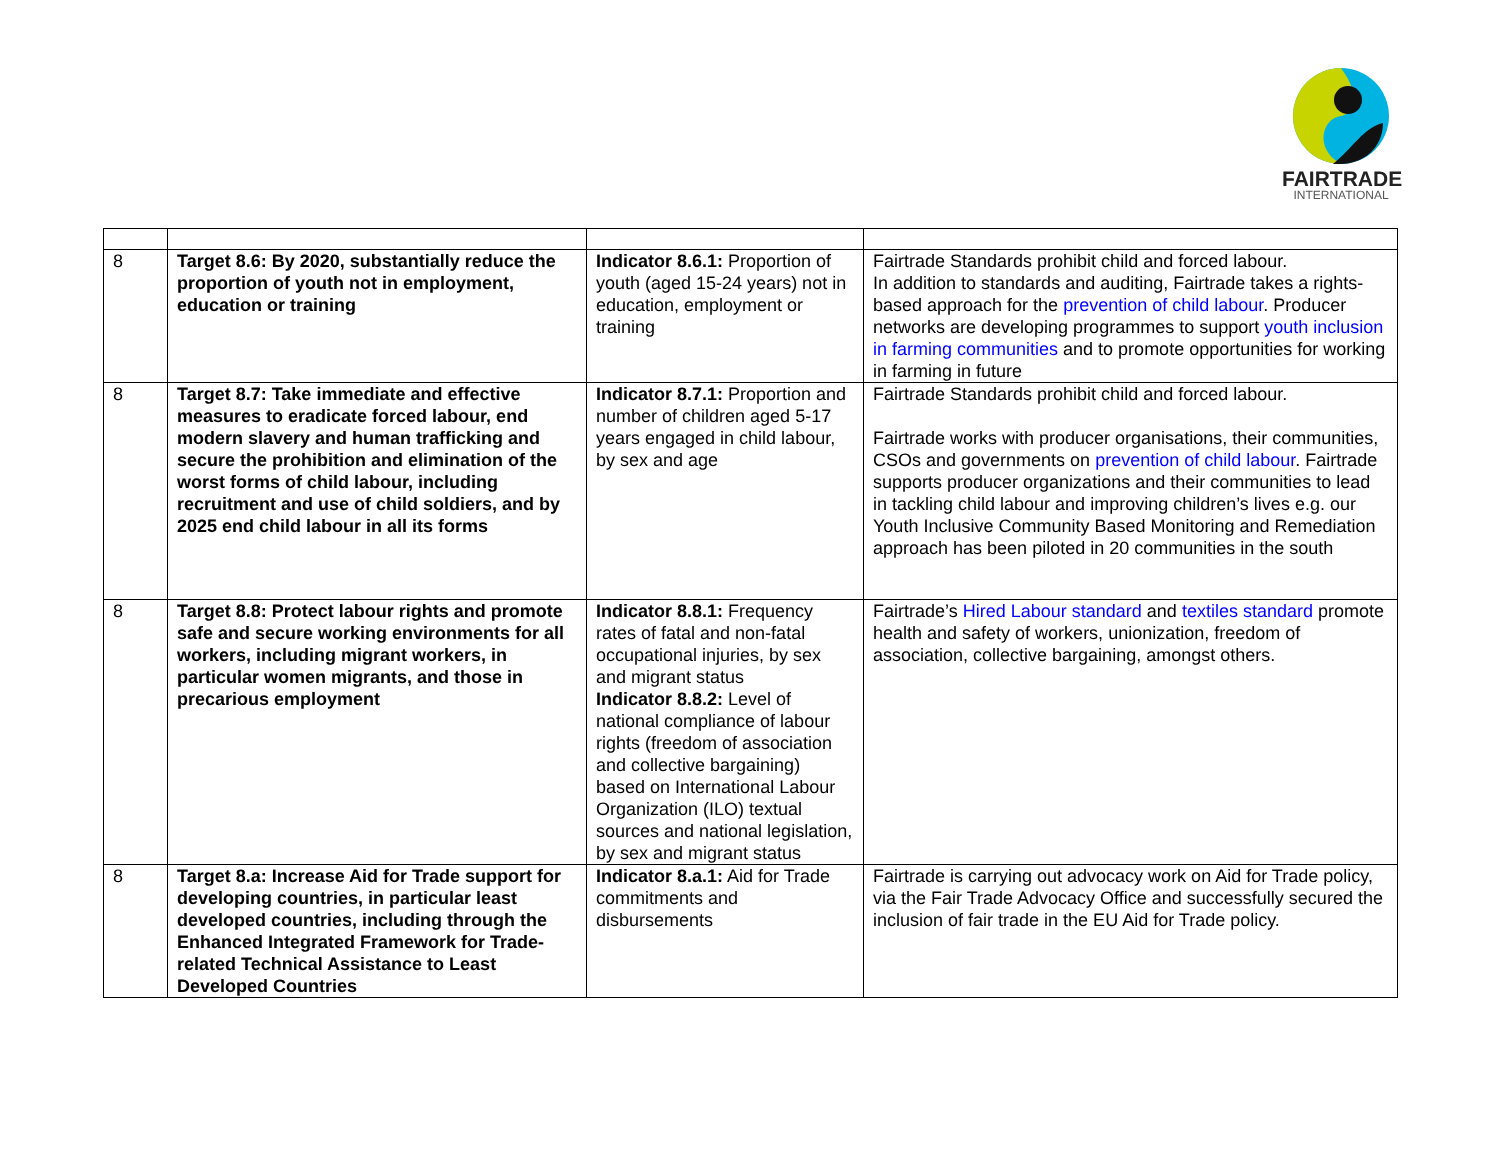FAIRTRADE
INTERNATIONAL
| 8 | Target 8.6: By 2020, substantially reduce the proportion of youth not in employment, education or training | Indicator 8.6.1: Proportion of youth (aged 15-24 years) not in education, employment or training | Fairtrade Standards prohibit child and forced labour. In addition to standards and auditing, Fairtrade takes a rights-based approach for the prevention of child labour . Producer networks are developing programmes to support youth inclusion in farming communities and to promote opportunities for working in farming in future |
| 8 | Target 8.7: Take immediate and effective measures to eradicate forced labour, end modern slavery and human trafficking and secure the prohibition and elimination of the worst forms of child labour, including recruitment and use of child soldiers, and by 2025 end child labour in all its forms | Indicator 8.7.1: Proportion and number of children aged 5-17 years engaged in child labour, by sex and age | Fairtrade Standards prohibit child and forced labour. Fairtrade works with producer organisations, their communities, CSOs and governments on prevention of child labour . Fairtrade supports producer organizations and their communities to lead in tackling child labour and improving children’s lives e.g. our Youth Inclusive Community Based Monitoring and Remediation approach has been piloted in 20 communities in the south |
| 8 | Target 8.8: Protect labour rights and promote safe and secure working environments for all workers, including migrant workers, in particular women migrants, and those in precarious employment | Indicator 8.8.1: Frequency rates of fatal and non-fatal occupational injuries, by sex and migrant status Indicator 8.8.2: Level of national compliance of labour rights (freedom of association and collective bargaining) based on International Labour Organization (ILO) textual sources and national legislation, by sex and migrant status | Fairtrade’s Hired Labour standard and textiles standard promote health and safety of workers, unionization, freedom of association, collective bargaining, amongst others. |
| 8 | Target 8.a: Increase Aid for Trade support for developing countries, in particular least developed countries, including through the Enhanced Integrated Framework for Trade-related Technical Assistance to Least Developed Countries | Indicator 8.a.1: Aid for Trade commitments and disbursements | Fairtrade is carrying out advocacy work on Aid for Trade policy, via the Fair Trade Advocacy Office and successfully secured the inclusion of fair trade in the EU Aid for Trade policy. |